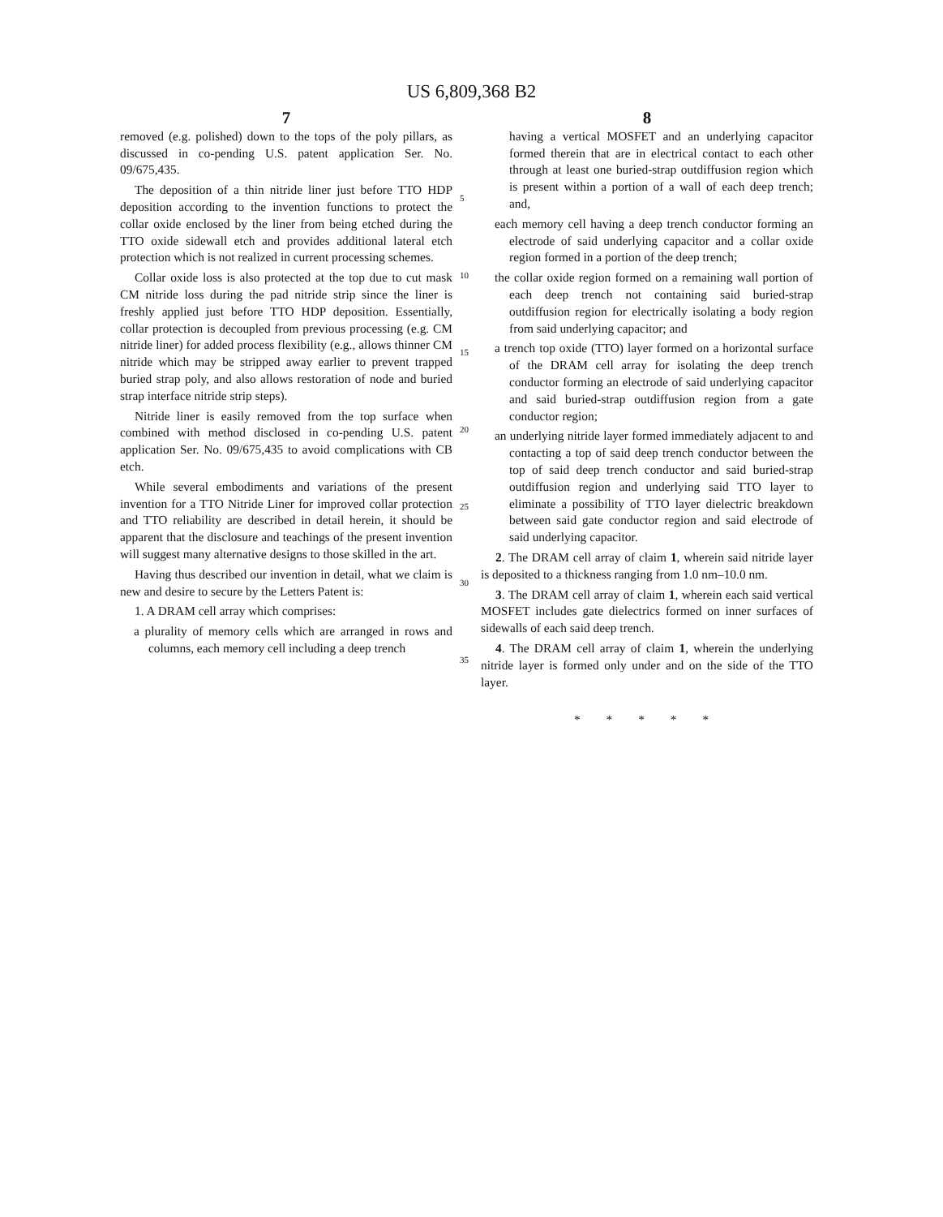US 6,809,368 B2
7
removed (e.g. polished) down to the tops of the poly pillars, as discussed in co-pending U.S. patent application Ser. No. 09/675,435.
The deposition of a thin nitride liner just before TTO HDP deposition according to the invention functions to protect the collar oxide enclosed by the liner from being etched during the TTO oxide sidewall etch and provides additional lateral etch protection which is not realized in current processing schemes.
Collar oxide loss is also protected at the top due to cut mask CM nitride loss during the pad nitride strip since the liner is freshly applied just before TTO HDP deposition. Essentially, collar protection is decoupled from previous processing (e.g. CM nitride liner) for added process flexibility (e.g., allows thinner CM nitride which may be stripped away earlier to prevent trapped buried strap poly, and also allows restoration of node and buried strap interface nitride strip steps).
Nitride liner is easily removed from the top surface when combined with method disclosed in co-pending U.S. patent application Ser. No. 09/675,435 to avoid complications with CB etch.
While several embodiments and variations of the present invention for a TTO Nitride Liner for improved collar protection and TTO reliability are described in detail herein, it should be apparent that the disclosure and teachings of the present invention will suggest many alternative designs to those skilled in the art.
Having thus described our invention in detail, what we claim is new and desire to secure by the Letters Patent is:
1. A DRAM cell array which comprises:
a plurality of memory cells which are arranged in rows and columns, each memory cell including a deep trench
8
having a vertical MOSFET and an underlying capacitor formed therein that are in electrical contact to each other through at least one buried-strap outdiffusion region which is present within a portion of a wall of each deep trench; and,
each memory cell having a deep trench conductor forming an electrode of said underlying capacitor and a collar oxide region formed in a portion of the deep trench;
the collar oxide region formed on a remaining wall portion of each deep trench not containing said buried-strap outdiffusion region for electrically isolating a body region from said underlying capacitor; and
a trench top oxide (TTO) layer formed on a horizontal surface of the DRAM cell array for isolating the deep trench conductor forming an electrode of said underlying capacitor and said buried-strap outdiffusion region from a gate conductor region;
an underlying nitride layer formed immediately adjacent to and contacting a top of said deep trench conductor between the top of said deep trench conductor and said buried-strap outdiffusion region and underlying said TTO layer to eliminate a possibility of TTO layer dielectric breakdown between said gate conductor region and said electrode of said underlying capacitor.
2. The DRAM cell array of claim 1, wherein said nitride layer is deposited to a thickness ranging from 1.0 nm–10.0 nm.
3. The DRAM cell array of claim 1, wherein each said vertical MOSFET includes gate dielectrics formed on inner surfaces of sidewalls of each said deep trench.
4. The DRAM cell array of claim 1, wherein the underlying nitride layer is formed only under and on the side of the TTO layer.
* * * * *
5
10
15
20
25
30
35